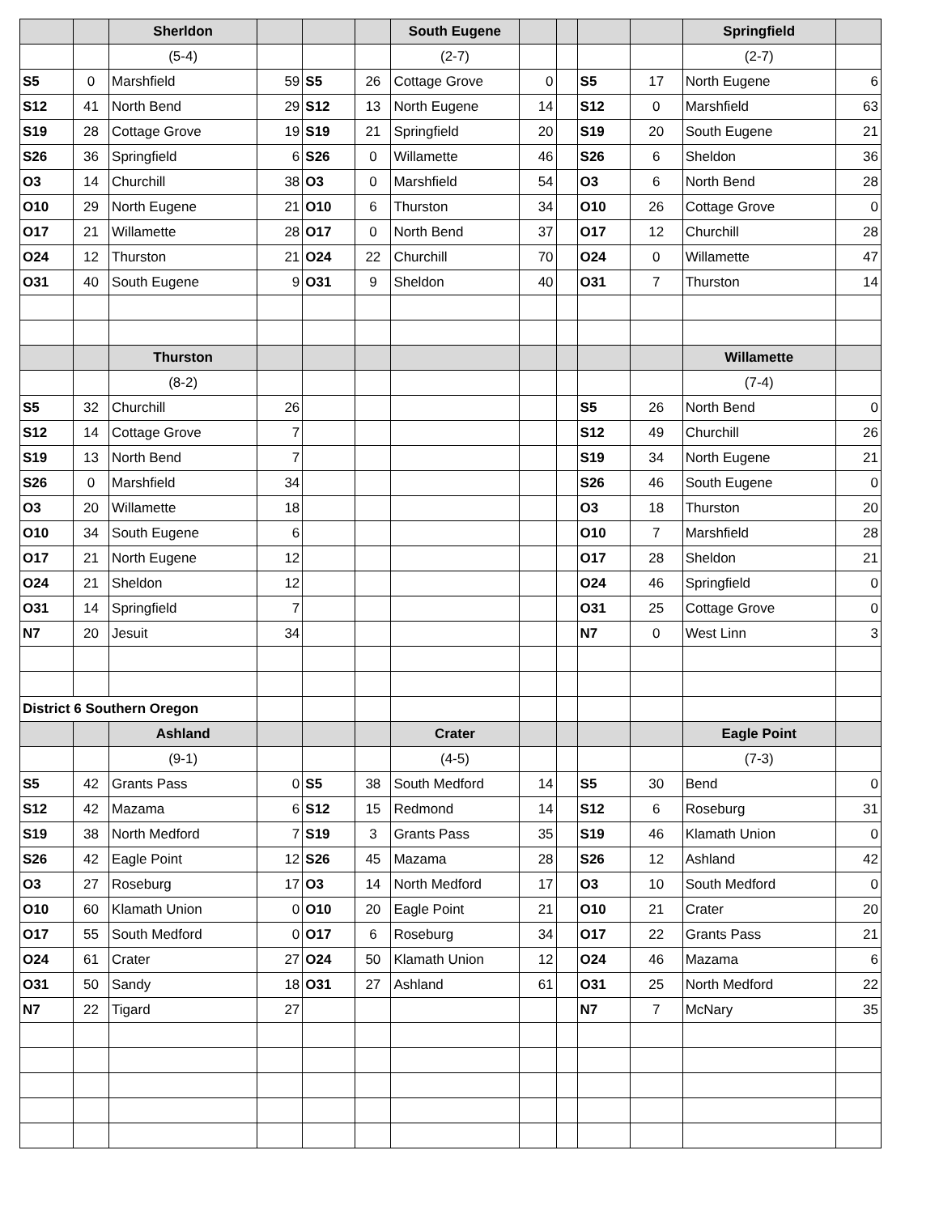| | | Sherldon | | | | South Eugene | | | | | Springfield | |
| --- | --- | --- | --- | --- | --- | --- | --- | --- | --- | --- | --- | --- |
| | | (5-4) | | | | (2-7) | | | | | (2-7) | |
| S5 | 0 | Marshfield | 59 | S5 | 26 | Cottage Grove | 0 | | S5 | 17 | North Eugene | 6 |
| S12 | 41 | North Bend | 29 | S12 | 13 | North Eugene | 14 | | S12 | 0 | Marshfield | 63 |
| S19 | 28 | Cottage Grove | 19 | S19 | 21 | Springfield | 20 | | S19 | 20 | South Eugene | 21 |
| S26 | 36 | Springfield | 6 | S26 | 0 | Willamette | 46 | | S26 | 6 | Sheldon | 36 |
| O3 | 14 | Churchill | 38 | O3 | 0 | Marshfield | 54 | | O3 | 6 | North Bend | 28 |
| O10 | 29 | North Eugene | 21 | O10 | 6 | Thurston | 34 | | O10 | 26 | Cottage Grove | 0 |
| O17 | 21 | Willamette | 28 | O17 | 0 | North Bend | 37 | | O17 | 12 | Churchill | 28 |
| O24 | 12 | Thurston | 21 | O24 | 22 | Churchill | 70 | | O24 | 0 | Willamette | 47 |
| O31 | 40 | South Eugene | 9 | O31 | 9 | Sheldon | 40 | | O31 | 7 | Thurston | 14 |
| | | Thurston | | | | | | | | | Willamette | |
| | | (8-2) | | | | | | | | | (7-4) | |
| S5 | 32 | Churchill | 26 | | | | | | S5 | 26 | North Bend | 0 |
| S12 | 14 | Cottage Grove | 7 | | | | | | S12 | 49 | Churchill | 26 |
| S19 | 13 | North Bend | 7 | | | | | | S19 | 34 | North Eugene | 21 |
| S26 | 0 | Marshfield | 34 | | | | | | S26 | 46 | South Eugene | 0 |
| O3 | 20 | Willamette | 18 | | | | | | O3 | 18 | Thurston | 20 |
| O10 | 34 | South Eugene | 6 | | | | | | O10 | 7 | Marshfield | 28 |
| O17 | 21 | North Eugene | 12 | | | | | | O17 | 28 | Sheldon | 21 |
| O24 | 21 | Sheldon | 12 | | | | | | O24 | 46 | Springfield | 0 |
| O31 | 14 | Springfield | 7 | | | | | | O31 | 25 | Cottage Grove | 0 |
| N7 | 20 | Jesuit | 34 | | | | | | N7 | 0 | West Linn | 3 |
| District 6 Southern Oregon | | | | | | | | | | | | |
| | | Ashland | | | | Crater | | | | | Eagle Point | |
| | | (9-1) | | | | (4-5) | | | | | (7-3) | |
| S5 | 42 | Grants Pass | 0 | S5 | 38 | South Medford | 14 | | S5 | 30 | Bend | 0 |
| S12 | 42 | Mazama | 6 | S12 | 15 | Redmond | 14 | | S12 | 6 | Roseburg | 31 |
| S19 | 38 | North Medford | 7 | S19 | 3 | Grants Pass | 35 | | S19 | 46 | Klamath Union | 0 |
| S26 | 42 | Eagle Point | 12 | S26 | 45 | Mazama | 28 | | S26 | 12 | Ashland | 42 |
| O3 | 27 | Roseburg | 17 | O3 | 14 | North Medford | 17 | | O3 | 10 | South Medford | 0 |
| O10 | 60 | Klamath Union | 0 | O10 | 20 | Eagle Point | 21 | | O10 | 21 | Crater | 20 |
| O17 | 55 | South Medford | 0 | O17 | 6 | Roseburg | 34 | | O17 | 22 | Grants Pass | 21 |
| O24 | 61 | Crater | 27 | O24 | 50 | Klamath Union | 12 | | O24 | 46 | Mazama | 6 |
| O31 | 50 | Sandy | 18 | O31 | 27 | Ashland | 61 | | O31 | 25 | North Medford | 22 |
| N7 | 22 | Tigard | 27 | | | | | | N7 | 7 | McNary | 35 |